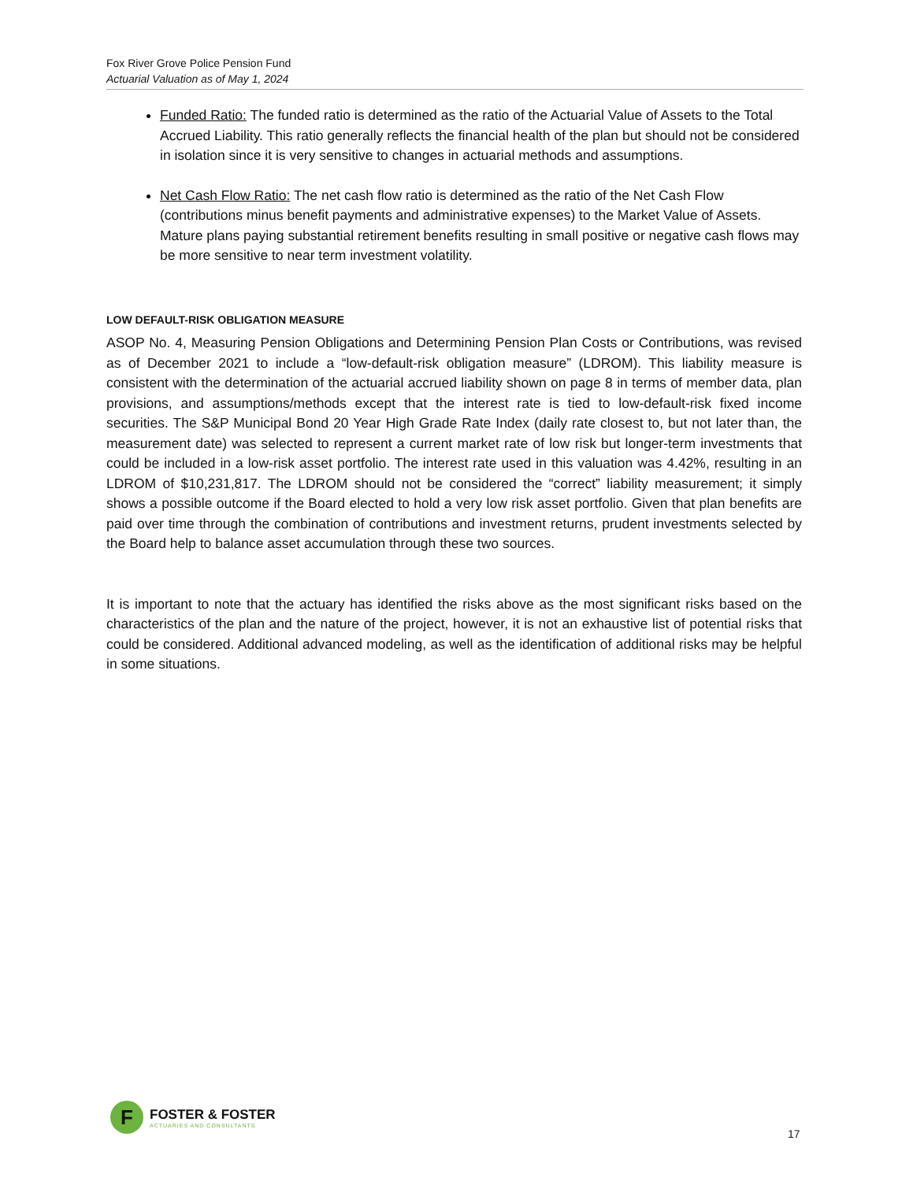Fox River Grove Police Pension Fund
Actuarial Valuation as of May 1, 2024
Funded Ratio: The funded ratio is determined as the ratio of the Actuarial Value of Assets to the Total Accrued Liability. This ratio generally reflects the financial health of the plan but should not be considered in isolation since it is very sensitive to changes in actuarial methods and assumptions.
Net Cash Flow Ratio: The net cash flow ratio is determined as the ratio of the Net Cash Flow (contributions minus benefit payments and administrative expenses) to the Market Value of Assets. Mature plans paying substantial retirement benefits resulting in small positive or negative cash flows may be more sensitive to near term investment volatility.
LOW DEFAULT-RISK OBLIGATION MEASURE
ASOP No. 4, Measuring Pension Obligations and Determining Pension Plan Costs or Contributions, was revised as of December 2021 to include a “low-default-risk obligation measure” (LDROM). This liability measure is consistent with the determination of the actuarial accrued liability shown on page 8 in terms of member data, plan provisions, and assumptions/methods except that the interest rate is tied to low-default-risk fixed income securities. The S&P Municipal Bond 20 Year High Grade Rate Index (daily rate closest to, but not later than, the measurement date) was selected to represent a current market rate of low risk but longer-term investments that could be included in a low-risk asset portfolio. The interest rate used in this valuation was 4.42%, resulting in an LDROM of $10,231,817. The LDROM should not be considered the “correct” liability measurement; it simply shows a possible outcome if the Board elected to hold a very low risk asset portfolio. Given that plan benefits are paid over time through the combination of contributions and investment returns, prudent investments selected by the Board help to balance asset accumulation through these two sources.
It is important to note that the actuary has identified the risks above as the most significant risks based on the characteristics of the plan and the nature of the project, however, it is not an exhaustive list of potential risks that could be considered. Additional advanced modeling, as well as the identification of additional risks may be helpful in some situations.
F
FOSTER & FOSTER
ACTUARIES AND CONSULTANTS
17